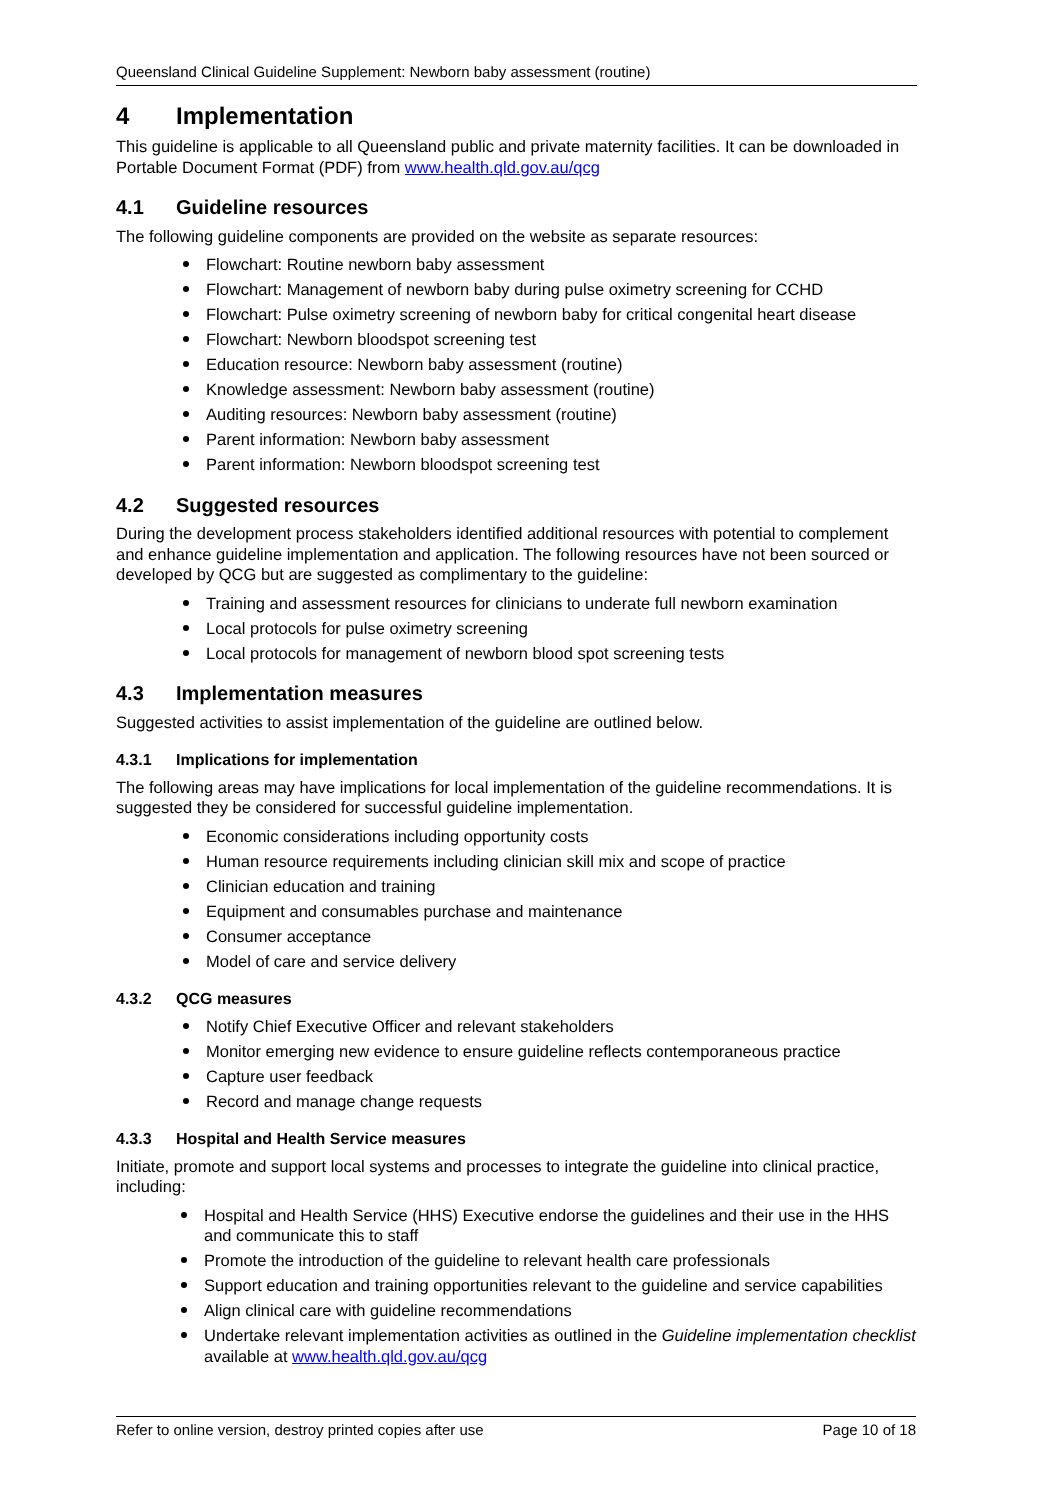Queensland Clinical Guideline Supplement: Newborn baby assessment (routine)
4 Implementation
This guideline is applicable to all Queensland public and private maternity facilities. It can be downloaded in Portable Document Format (PDF) from www.health.qld.gov.au/qcg
4.1 Guideline resources
The following guideline components are provided on the website as separate resources:
Flowchart: Routine newborn baby assessment
Flowchart: Management of newborn baby during pulse oximetry screening for CCHD
Flowchart: Pulse oximetry screening of newborn baby for critical congenital heart disease
Flowchart: Newborn bloodspot screening test
Education resource: Newborn baby assessment (routine)
Knowledge assessment: Newborn baby assessment (routine)
Auditing resources: Newborn baby assessment (routine)
Parent information: Newborn baby assessment
Parent information: Newborn bloodspot screening test
4.2 Suggested resources
During the development process stakeholders identified additional resources with potential to complement and enhance guideline implementation and application. The following resources have not been sourced or developed by QCG but are suggested as complimentary to the guideline:
Training and assessment resources for clinicians to underate full newborn examination
Local protocols for pulse oximetry screening
Local protocols for management of newborn blood spot screening tests
4.3 Implementation measures
Suggested activities to assist implementation of the guideline are outlined below.
4.3.1 Implications for implementation
The following areas may have implications for local implementation of the guideline recommendations. It is suggested they be considered for successful guideline implementation.
Economic considerations including opportunity costs
Human resource requirements including clinician skill mix and scope of practice
Clinician education and training
Equipment and consumables purchase and maintenance
Consumer acceptance
Model of care and service delivery
4.3.2 QCG measures
Notify Chief Executive Officer and relevant stakeholders
Monitor emerging new evidence to ensure guideline reflects contemporaneous practice
Capture user feedback
Record and manage change requests
4.3.3 Hospital and Health Service measures
Initiate, promote and support local systems and processes to integrate the guideline into clinical practice, including:
Hospital and Health Service (HHS) Executive endorse the guidelines and their use in the HHS and communicate this to staff
Promote the introduction of the guideline to relevant health care professionals
Support education and training opportunities relevant to the guideline and service capabilities
Align clinical care with guideline recommendations
Undertake relevant implementation activities as outlined in the Guideline implementation checklist available at www.health.qld.gov.au/qcg
Refer to online version, destroy printed copies after use Page 10 of 18